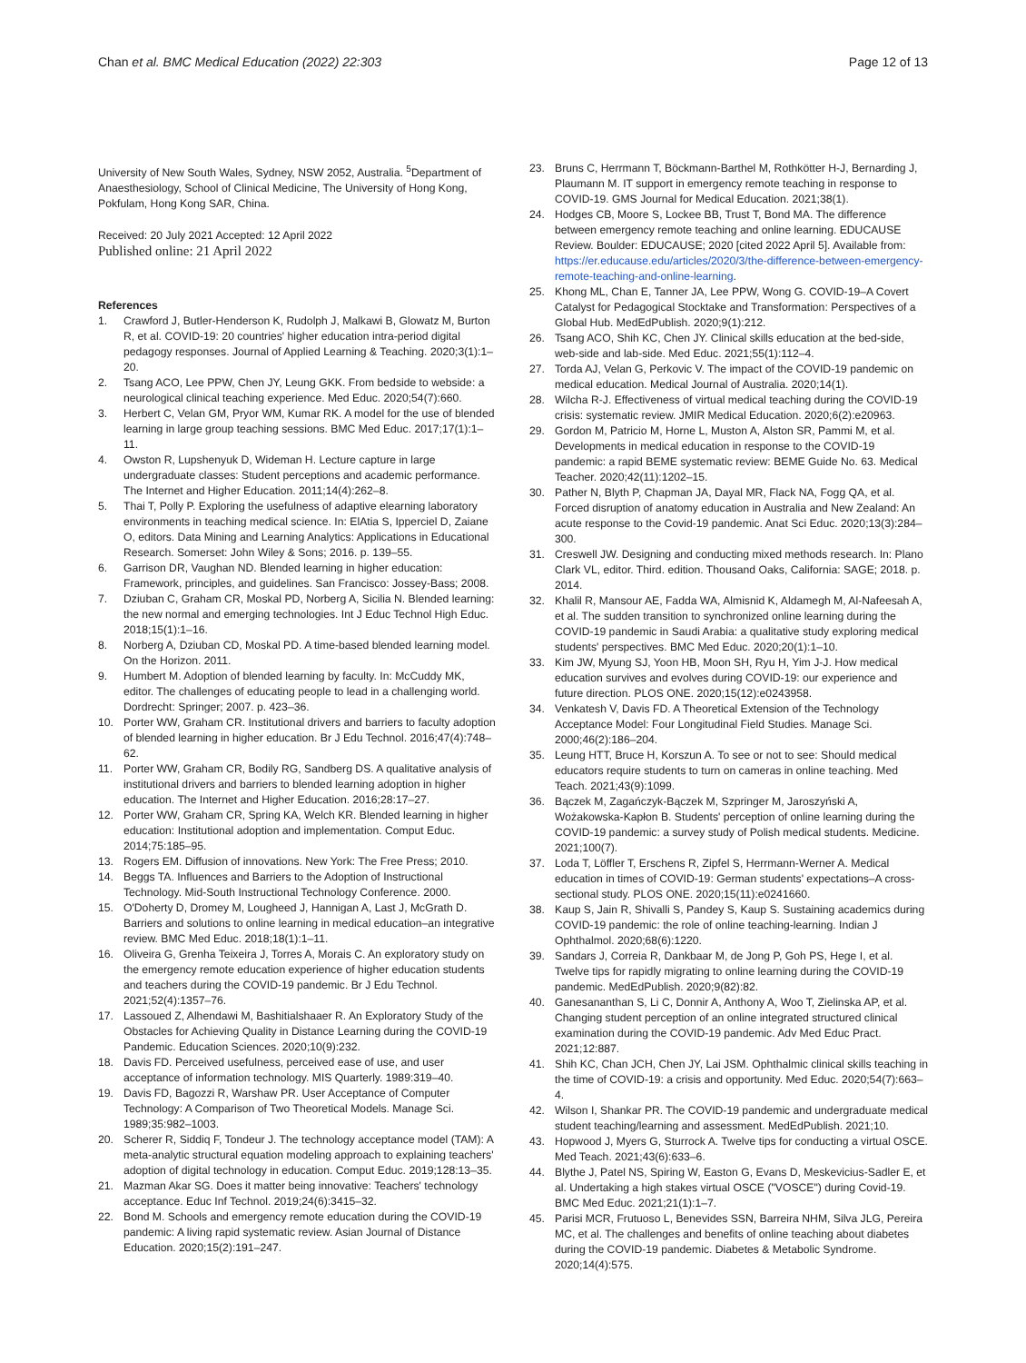Chan et al. BMC Medical Education (2022) 22:303
Page 12 of 13
University of New South Wales, Sydney, NSW 2052, Australia. <sup>5</sup>Department of Anaesthesiology, School of Clinical Medicine, The University of Hong Kong, Pokfulam, Hong Kong SAR, China.
Received: 20 July 2021 Accepted: 12 April 2022
Published online: 21 April 2022
References
1. Crawford J, Butler-Henderson K, Rudolph J, Malkawi B, Glowatz M, Burton R, et al. COVID-19: 20 countries' higher education intra-period digital pedagogy responses. Journal of Applied Learning & Teaching. 2020;3(1):1–20.
2. Tsang ACO, Lee PPW, Chen JY, Leung GKK. From bedside to webside: a neurological clinical teaching experience. Med Educ. 2020;54(7):660.
3. Herbert C, Velan GM, Pryor WM, Kumar RK. A model for the use of blended learning in large group teaching sessions. BMC Med Educ. 2017;17(1):1–11.
4. Owston R, Lupshenyuk D, Wideman H. Lecture capture in large undergraduate classes: Student perceptions and academic performance. The Internet and Higher Education. 2011;14(4):262–8.
5. Thai T, Polly P. Exploring the usefulness of adaptive elearning laboratory environments in teaching medical science. In: ElAtia S, Ipperciel D, Zaiane O, editors. Data Mining and Learning Analytics: Applications in Educational Research. Somerset: John Wiley & Sons; 2016. p. 139–55.
6. Garrison DR, Vaughan ND. Blended learning in higher education: Framework, principles, and guidelines. San Francisco: Jossey-Bass; 2008.
7. Dziuban C, Graham CR, Moskal PD, Norberg A, Sicilia N. Blended learning: the new normal and emerging technologies. Int J Educ Technol High Educ. 2018;15(1):1–16.
8. Norberg A, Dziuban CD, Moskal PD. A time-based blended learning model. On the Horizon. 2011.
9. Humbert M. Adoption of blended learning by faculty. In: McCuddy MK, editor. The challenges of educating people to lead in a challenging world. Dordrecht: Springer; 2007. p. 423–36.
10. Porter WW, Graham CR. Institutional drivers and barriers to faculty adoption of blended learning in higher education. Br J Edu Technol. 2016;47(4):748–62.
11. Porter WW, Graham CR, Bodily RG, Sandberg DS. A qualitative analysis of institutional drivers and barriers to blended learning adoption in higher education. The Internet and Higher Education. 2016;28:17–27.
12. Porter WW, Graham CR, Spring KA, Welch KR. Blended learning in higher education: Institutional adoption and implementation. Comput Educ. 2014;75:185–95.
13. Rogers EM. Diffusion of innovations. New York: The Free Press; 2010.
14. Beggs TA. Influences and Barriers to the Adoption of Instructional Technology. Mid-South Instructional Technology Conference. 2000.
15. O'Doherty D, Dromey M, Lougheed J, Hannigan A, Last J, McGrath D. Barriers and solutions to online learning in medical education–an integrative review. BMC Med Educ. 2018;18(1):1–11.
16. Oliveira G, Grenha Teixeira J, Torres A, Morais C. An exploratory study on the emergency remote education experience of higher education students and teachers during the COVID-19 pandemic. Br J Edu Technol. 2021;52(4):1357–76.
17. Lassoued Z, Alhendawi M, Bashitialshaaer R. An Exploratory Study of the Obstacles for Achieving Quality in Distance Learning during the COVID-19 Pandemic. Education Sciences. 2020;10(9):232.
18. Davis FD. Perceived usefulness, perceived ease of use, and user acceptance of information technology. MIS Quarterly. 1989:319–40.
19. Davis FD, Bagozzi R, Warshaw PR. User Acceptance of Computer Technology: A Comparison of Two Theoretical Models. Manage Sci. 1989;35:982–1003.
20. Scherer R, Siddiq F, Tondeur J. The technology acceptance model (TAM): A meta-analytic structural equation modeling approach to explaining teachers' adoption of digital technology in education. Comput Educ. 2019;128:13–35.
21. Mazman Akar SG. Does it matter being innovative: Teachers' technology acceptance. Educ Inf Technol. 2019;24(6):3415–32.
22. Bond M. Schools and emergency remote education during the COVID-19 pandemic: A living rapid systematic review. Asian Journal of Distance Education. 2020;15(2):191–247.
23. Bruns C, Herrmann T, Böckmann-Barthel M, Rothkötter H-J, Bernarding J, Plaumann M. IT support in emergency remote teaching in response to COVID-19. GMS Journal for Medical Education. 2021;38(1).
24. Hodges CB, Moore S, Lockee BB, Trust T, Bond MA. The difference between emergency remote teaching and online learning. EDUCAUSE Review. Boulder: EDUCAUSE; 2020 [cited 2022 April 5]. Available from: https://er.educause.edu/articles/2020/3/the-difference-between-emergency-remote-teaching-and-online-learning.
25. Khong ML, Chan E, Tanner JA, Lee PPW, Wong G. COVID-19–A Covert Catalyst for Pedagogical Stocktake and Transformation: Perspectives of a Global Hub. MedEdPublish. 2020;9(1):212.
26. Tsang ACO, Shih KC, Chen JY. Clinical skills education at the bed-side, web-side and lab-side. Med Educ. 2021;55(1):112–4.
27. Torda AJ, Velan G, Perkovic V. The impact of the COVID-19 pandemic on medical education. Medical Journal of Australia. 2020;14(1).
28. Wilcha R-J. Effectiveness of virtual medical teaching during the COVID-19 crisis: systematic review. JMIR Medical Education. 2020;6(2):e20963.
29. Gordon M, Patricio M, Horne L, Muston A, Alston SR, Pammi M, et al. Developments in medical education in response to the COVID-19 pandemic: a rapid BEME systematic review: BEME Guide No. 63. Medical Teacher. 2020;42(11):1202–15.
30. Pather N, Blyth P, Chapman JA, Dayal MR, Flack NA, Fogg QA, et al. Forced disruption of anatomy education in Australia and New Zealand: An acute response to the Covid-19 pandemic. Anat Sci Educ. 2020;13(3):284–300.
31. Creswell JW. Designing and conducting mixed methods research. In: Plano Clark VL, editor. Third. edition. Thousand Oaks, California: SAGE; 2018. p. 2014.
32. Khalil R, Mansour AE, Fadda WA, Almisnid K, Aldamegh M, Al-Nafeesah A, et al. The sudden transition to synchronized online learning during the COVID-19 pandemic in Saudi Arabia: a qualitative study exploring medical students' perspectives. BMC Med Educ. 2020;20(1):1–10.
33. Kim JW, Myung SJ, Yoon HB, Moon SH, Ryu H, Yim J-J. How medical education survives and evolves during COVID-19: our experience and future direction. PLOS ONE. 2020;15(12):e0243958.
34. Venkatesh V, Davis FD. A Theoretical Extension of the Technology Acceptance Model: Four Longitudinal Field Studies. Manage Sci. 2000;46(2):186–204.
35. Leung HTT, Bruce H, Korszun A. To see or not to see: Should medical educators require students to turn on cameras in online teaching. Med Teach. 2021;43(9):1099.
36. Bączek M, Zagańczyk-Bączek M, Szpringer M, Jaroszyński A, Wożakowska-Kapłon B. Students' perception of online learning during the COVID-19 pandemic: a survey study of Polish medical students. Medicine. 2021;100(7).
37. Loda T, Löffler T, Erschens R, Zipfel S, Herrmann-Werner A. Medical education in times of COVID-19: German students' expectations–A cross-sectional study. PLOS ONE. 2020;15(11):e0241660.
38. Kaup S, Jain R, Shivalli S, Pandey S, Kaup S. Sustaining academics during COVID-19 pandemic: the role of online teaching-learning. Indian J Ophthalmol. 2020;68(6):1220.
39. Sandars J, Correia R, Dankbaar M, de Jong P, Goh PS, Hege I, et al. Twelve tips for rapidly migrating to online learning during the COVID-19 pandemic. MedEdPublish. 2020;9(82):82.
40. Ganesananthan S, Li C, Donnir A, Anthony A, Woo T, Zielinska AP, et al. Changing student perception of an online integrated structured clinical examination during the COVID-19 pandemic. Adv Med Educ Pract. 2021;12:887.
41. Shih KC, Chan JCH, Chen JY, Lai JSM. Ophthalmic clinical skills teaching in the time of COVID-19: a crisis and opportunity. Med Educ. 2020;54(7):663–4.
42. Wilson I, Shankar PR. The COVID-19 pandemic and undergraduate medical student teaching/learning and assessment. MedEdPublish. 2021;10.
43. Hopwood J, Myers G, Sturrock A. Twelve tips for conducting a virtual OSCE. Med Teach. 2021;43(6):633–6.
44. Blythe J, Patel NS, Spiring W, Easton G, Evans D, Meskevicius-Sadler E, et al. Undertaking a high stakes virtual OSCE ("VOSCE") during Covid-19. BMC Med Educ. 2021;21(1):1–7.
45. Parisi MCR, Frutuoso L, Benevides SSN, Barreira NHM, Silva JLG, Pereira MC, et al. The challenges and benefits of online teaching about diabetes during the COVID-19 pandemic. Diabetes & Metabolic Syndrome. 2020;14(4):575.